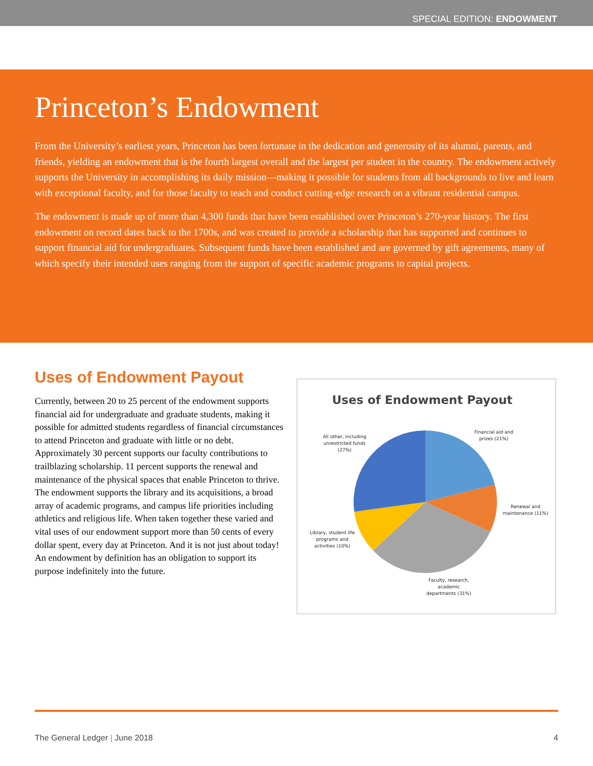SPECIAL EDITION: ENDOWMENT
Princeton’s Endowment
From the University’s earliest years, Princeton has been fortunate in the dedication and generosity of its alumni, parents, and friends, yielding an endowment that is the fourth largest overall and the largest per student in the country. The endowment actively supports the University in accomplishing its daily mission—making it possible for students from all backgrounds to live and learn with exceptional faculty, and for those faculty to teach and conduct cutting-edge research on a vibrant residential campus.
The endowment is made up of more than 4,300 funds that have been established over Princeton’s 270-year history. The first endowment on record dates back to the 1700s, and was created to provide a scholarship that has supported and continues to support financial aid for undergraduates. Subsequent funds have been established and are governed by gift agreements, many of which specify their intended uses ranging from the support of specific academic programs to capital projects.
Uses of Endowment Payout
Currently, between 20 to 25 percent of the endowment supports financial aid for undergraduate and graduate students, making it possible for admitted students regardless of financial circumstances to attend Princeton and graduate with little or no debt. Approximately 30 percent supports our faculty contributions to trailblazing scholarship. 11 percent supports the renewal and maintenance of the physical spaces that enable Princeton to thrive. The endowment supports the library and its acquisitions, a broad array of academic programs, and campus life priorities including athletics and religious life. When taken together these varied and vital uses of our endowment support more than 50 cents of every dollar spent, every day at Princeton. And it is not just about today! An endowment by definition has an obligation to support its purpose indefinitely into the future.
Uses of Endowment Payout
Financial aid and
prizes (21%)
Renewal and
maintenance (11%)
Faculty, research,
academic
departments (31%)
Library, student life
programs and
activities (10%)
All other, including
unrestricted funds
(27%)
The General Ledger | June 2018 4